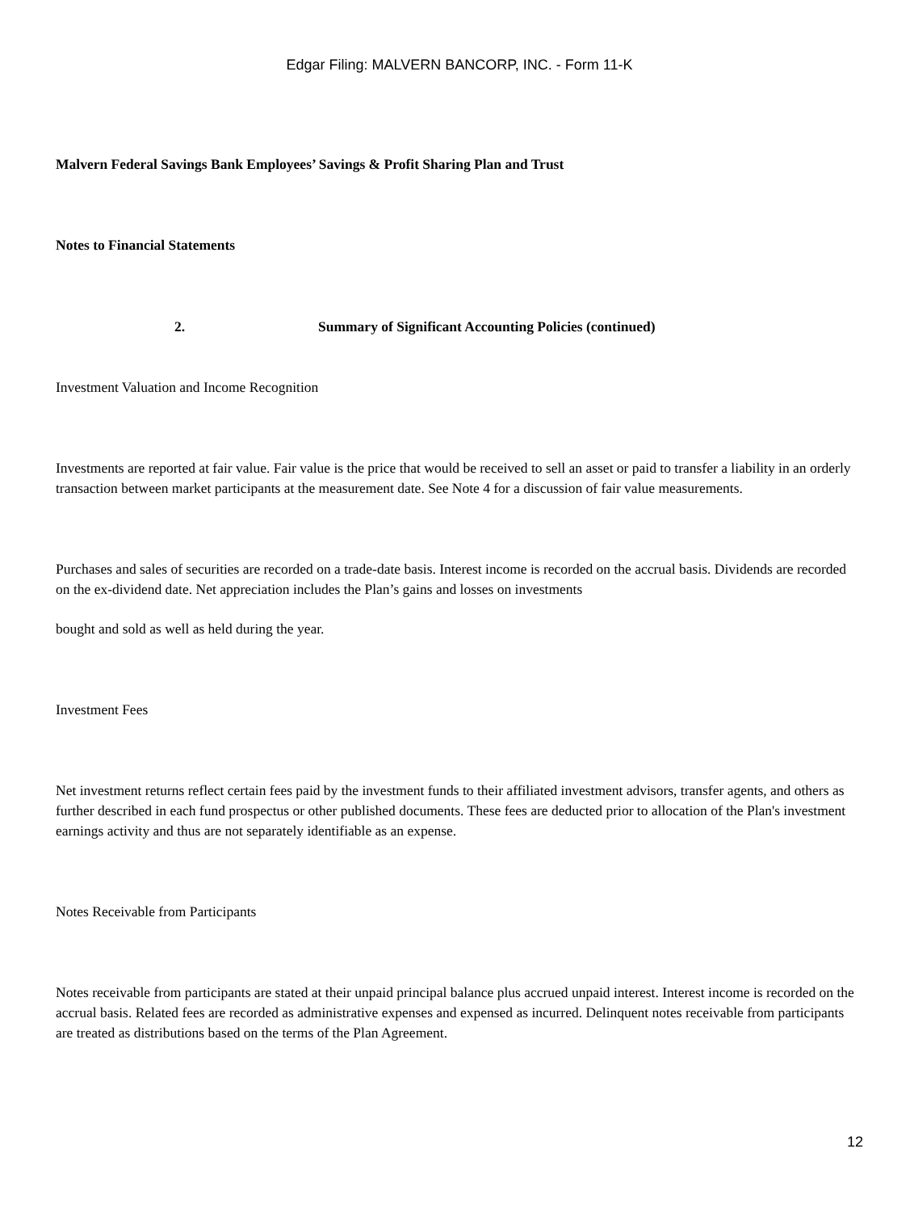Edgar Filing: MALVERN BANCORP, INC. - Form 11-K
Malvern Federal Savings Bank Employees’ Savings & Profit Sharing Plan and Trust
Notes to Financial Statements
2. Summary of Significant Accounting Policies (continued)
Investment Valuation and Income Recognition
Investments are reported at fair value. Fair value is the price that would be received to sell an asset or paid to transfer a liability in an orderly transaction between market participants at the measurement date. See Note 4 for a discussion of fair value measurements.
Purchases and sales of securities are recorded on a trade-date basis. Interest income is recorded on the accrual basis. Dividends are recorded on the ex-dividend date. Net appreciation includes the Plan’s gains and losses on investments
bought and sold as well as held during the year.
Investment Fees
Net investment returns reflect certain fees paid by the investment funds to their affiliated investment advisors, transfer agents, and others as further described in each fund prospectus or other published documents. These fees are deducted prior to allocation of the Plan's investment earnings activity and thus are not separately identifiable as an expense.
Notes Receivable from Participants
Notes receivable from participants are stated at their unpaid principal balance plus accrued unpaid interest. Interest income is recorded on the accrual basis. Related fees are recorded as administrative expenses and expensed as incurred. Delinquent notes receivable from participants are treated as distributions based on the terms of the Plan Agreement.
12